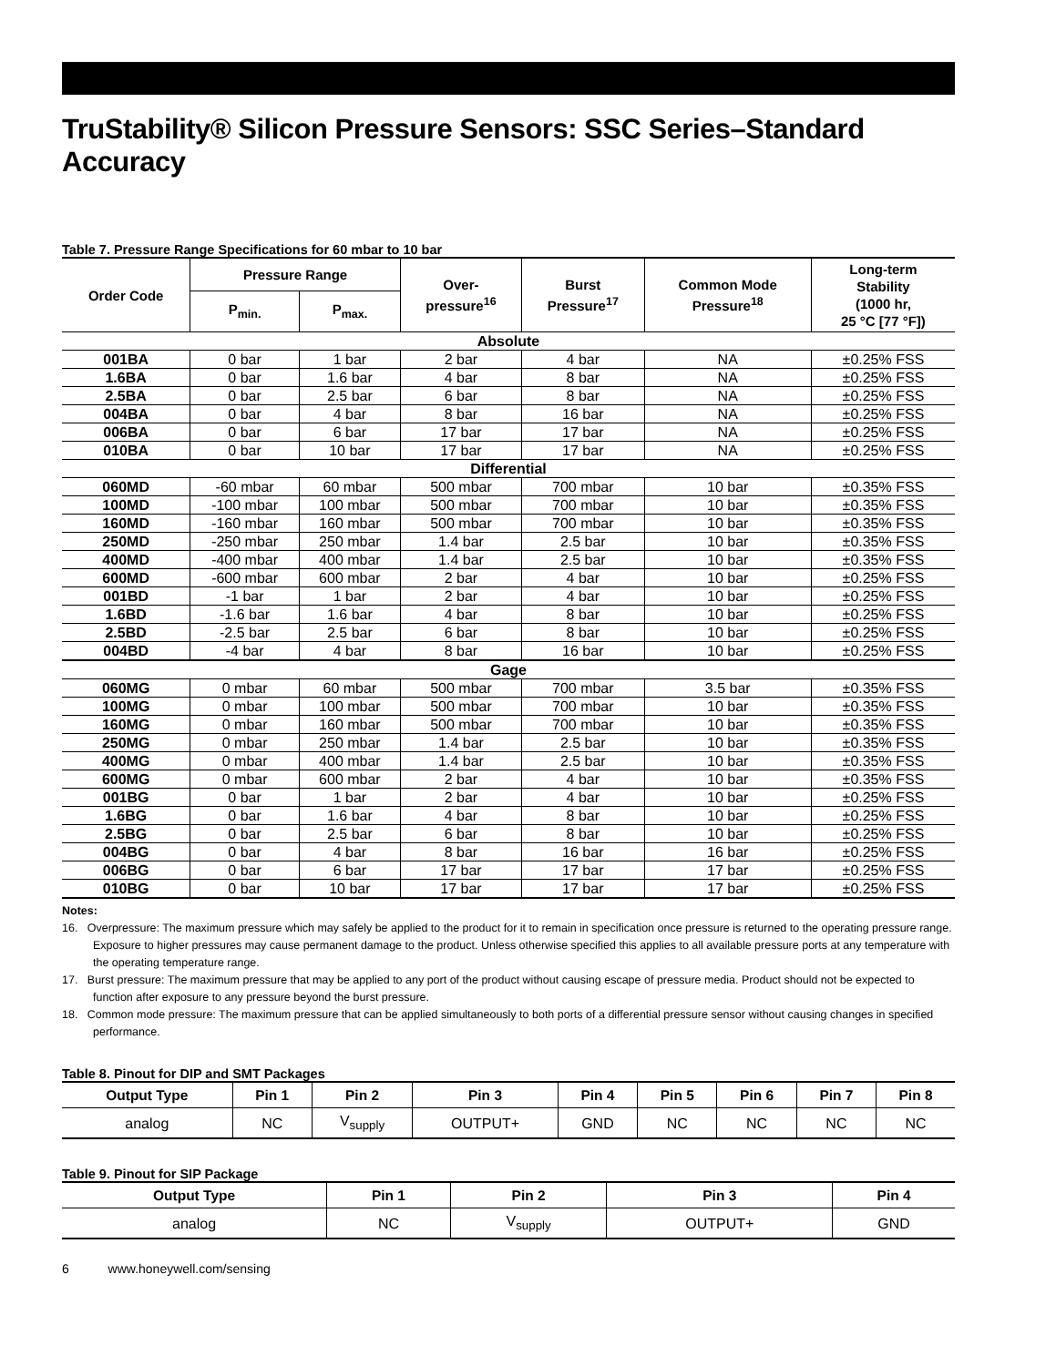TruStability® Silicon Pressure Sensors: SSC Series–Standard Accuracy
Table 7. Pressure Range Specifications for 60 mbar to 10 bar
| Order Code | Pressure Range | | Over- pressure<sup>16</sup> | Burst Pressure<sup>17</sup> | Common Mode Pressure<sup>18</sup> | Long-term Stability (1000 hr, 25 °C [77 °F]) |
| --- | --- | --- | --- | --- | --- | --- |
| | P<sub>min.</sub> | P<sub>max.</sub> | | | | |
| Absolute | | | | | | |
| 001BA | 0 bar | 1 bar | 2 bar | 4 bar | NA | ±0.25% FSS |
| 1.6BA | 0 bar | 1.6 bar | 4 bar | 8 bar | NA | ±0.25% FSS |
| 2.5BA | 0 bar | 2.5 bar | 6 bar | 8 bar | NA | ±0.25% FSS |
| 004BA | 0 bar | 4 bar | 8 bar | 16 bar | NA | ±0.25% FSS |
| 006BA | 0 bar | 6 bar | 17 bar | 17 bar | NA | ±0.25% FSS |
| 010BA | 0 bar | 10 bar | 17 bar | 17 bar | NA | ±0.25% FSS |
| Differential | | | | | | |
| 060MD | -60 mbar | 60 mbar | 500 mbar | 700 mbar | 10 bar | ±0.35% FSS |
| 100MD | -100 mbar | 100 mbar | 500 mbar | 700 mbar | 10 bar | ±0.35% FSS |
| 160MD | -160 mbar | 160 mbar | 500 mbar | 700 mbar | 10 bar | ±0.35% FSS |
| 250MD | -250 mbar | 250 mbar | 1.4 bar | 2.5 bar | 10 bar | ±0.35% FSS |
| 400MD | -400 mbar | 400 mbar | 1.4 bar | 2.5 bar | 10 bar | ±0.35% FSS |
| 600MD | -600 mbar | 600 mbar | 2 bar | 4 bar | 10 bar | ±0.25% FSS |
| 001BD | -1 bar | 1 bar | 2 bar | 4 bar | 10 bar | ±0.25% FSS |
| 1.6BD | -1.6 bar | 1.6 bar | 4 bar | 8 bar | 10 bar | ±0.25% FSS |
| 2.5BD | -2.5 bar | 2.5 bar | 6 bar | 8 bar | 10 bar | ±0.25% FSS |
| 004BD | -4 bar | 4 bar | 8 bar | 16 bar | 10 bar | ±0.25% FSS |
| Gage | | | | | | |
| 060MG | 0 mbar | 60 mbar | 500 mbar | 700 mbar | 3.5 bar | ±0.35% FSS |
| 100MG | 0 mbar | 100 mbar | 500 mbar | 700 mbar | 10 bar | ±0.35% FSS |
| 160MG | 0 mbar | 160 mbar | 500 mbar | 700 mbar | 10 bar | ±0.35% FSS |
| 250MG | 0 mbar | 250 mbar | 1.4 bar | 2.5 bar | 10 bar | ±0.35% FSS |
| 400MG | 0 mbar | 400 mbar | 1.4 bar | 2.5 bar | 10 bar | ±0.35% FSS |
| 600MG | 0 mbar | 600 mbar | 2 bar | 4 bar | 10 bar | ±0.35% FSS |
| 001BG | 0 bar | 1 bar | 2 bar | 4 bar | 10 bar | ±0.25% FSS |
| 1.6BG | 0 bar | 1.6 bar | 4 bar | 8 bar | 10 bar | ±0.25% FSS |
| 2.5BG | 0 bar | 2.5 bar | 6 bar | 8 bar | 10 bar | ±0.25% FSS |
| 004BG | 0 bar | 4 bar | 8 bar | 16 bar | 16 bar | ±0.25% FSS |
| 006BG | 0 bar | 6 bar | 17 bar | 17 bar | 17 bar | ±0.25% FSS |
| 010BG | 0 bar | 10 bar | 17 bar | 17 bar | 17 bar | ±0.25% FSS |
Notes:
16. Overpressure: The maximum pressure which may safely be applied to the product for it to remain in specification once pressure is returned to the operating pressure range. Exposure to higher pressures may cause permanent damage to the product. Unless otherwise specified this applies to all available pressure ports at any temperature with the operating temperature range.
17. Burst pressure: The maximum pressure that may be applied to any port of the product without causing escape of pressure media. Product should not be expected to function after exposure to any pressure beyond the burst pressure.
18. Common mode pressure: The maximum pressure that can be applied simultaneously to both ports of a differential pressure sensor without causing changes in specified performance.
Table 8. Pinout for DIP and SMT Packages
| Output Type | Pin 1 | Pin 2 | Pin 3 | Pin 4 | Pin 5 | Pin 6 | Pin 7 | Pin 8 |
| --- | --- | --- | --- | --- | --- | --- | --- | --- |
| analog | NC | V<sub>supply</sub> | OUTPUT+ | GND | NC | NC | NC | NC |
Table 9. Pinout for SIP Package
| Output Type | Pin 1 | Pin 2 | Pin 3 | Pin 4 |
| --- | --- | --- | --- | --- |
| analog | NC | V<sub>supply</sub> | OUTPUT+ | GND |
6 www.honeywell.com/sensing